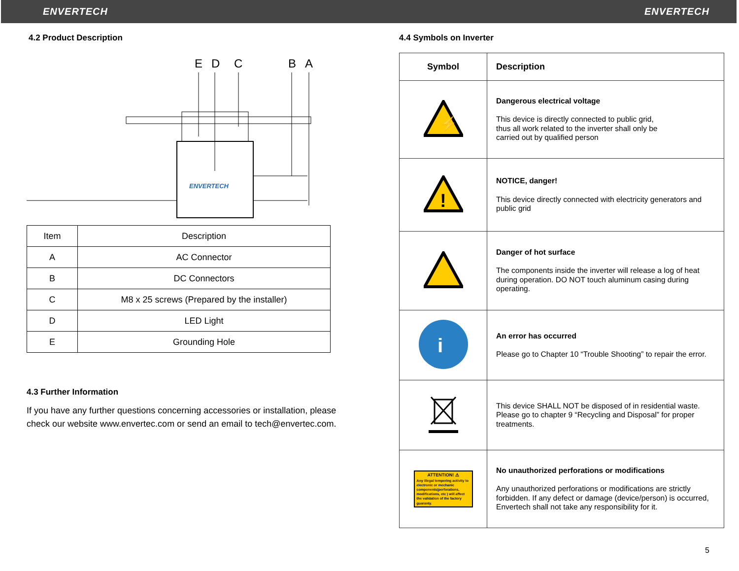ENVERTECH ENVERTECH
4.2 Product Description
E
D
C
B
A
ENVERTECH
| Item | Description |
| A | AC Connector |
| B | DC Connectors |
| C | M8 x 25 screws (Prepared by the installer) |
| D | LED Light |
| E | Grounding Hole |
4.3 Further Information
If you have any further questions concerning accessories or installation, please check our website www.envertec.com or send an email to tech@envertec.com.
4.4 Symbols on Inverter
| Symbol | Description |
| ⚡ | Dangerous electrical voltage This device is directly connected to public grid, thus all work related to the inverter shall only be carried out by qualified person |
| ! | NOTICE, danger! This device directly connected with electricity generators and public grid |
| | Danger of hot surface The components inside the inverter will release a log of heat during operation. DO NOT touch aluminum casing during operating. |
| i | An error has occurred Please go to Chapter 10 “Trouble Shooting” to repair the error. |
| | This device SHALL NOT be disposed of in residential waste. Please go to chapter 9 “Recycling and Disposal” for proper treatments. |
| ATTENTION! ⚠ Any illegal tempering activity to electronic or mechanic components(perforations, modifications, etc ) will affect the validation of the factory guaranty. | No unauthorized perforations or modifications Any unauthorized perforations or modifications are strictly forbidden. If any defect or damage (device/person) is occurred, Envertech shall not take any responsibility for it. |
5